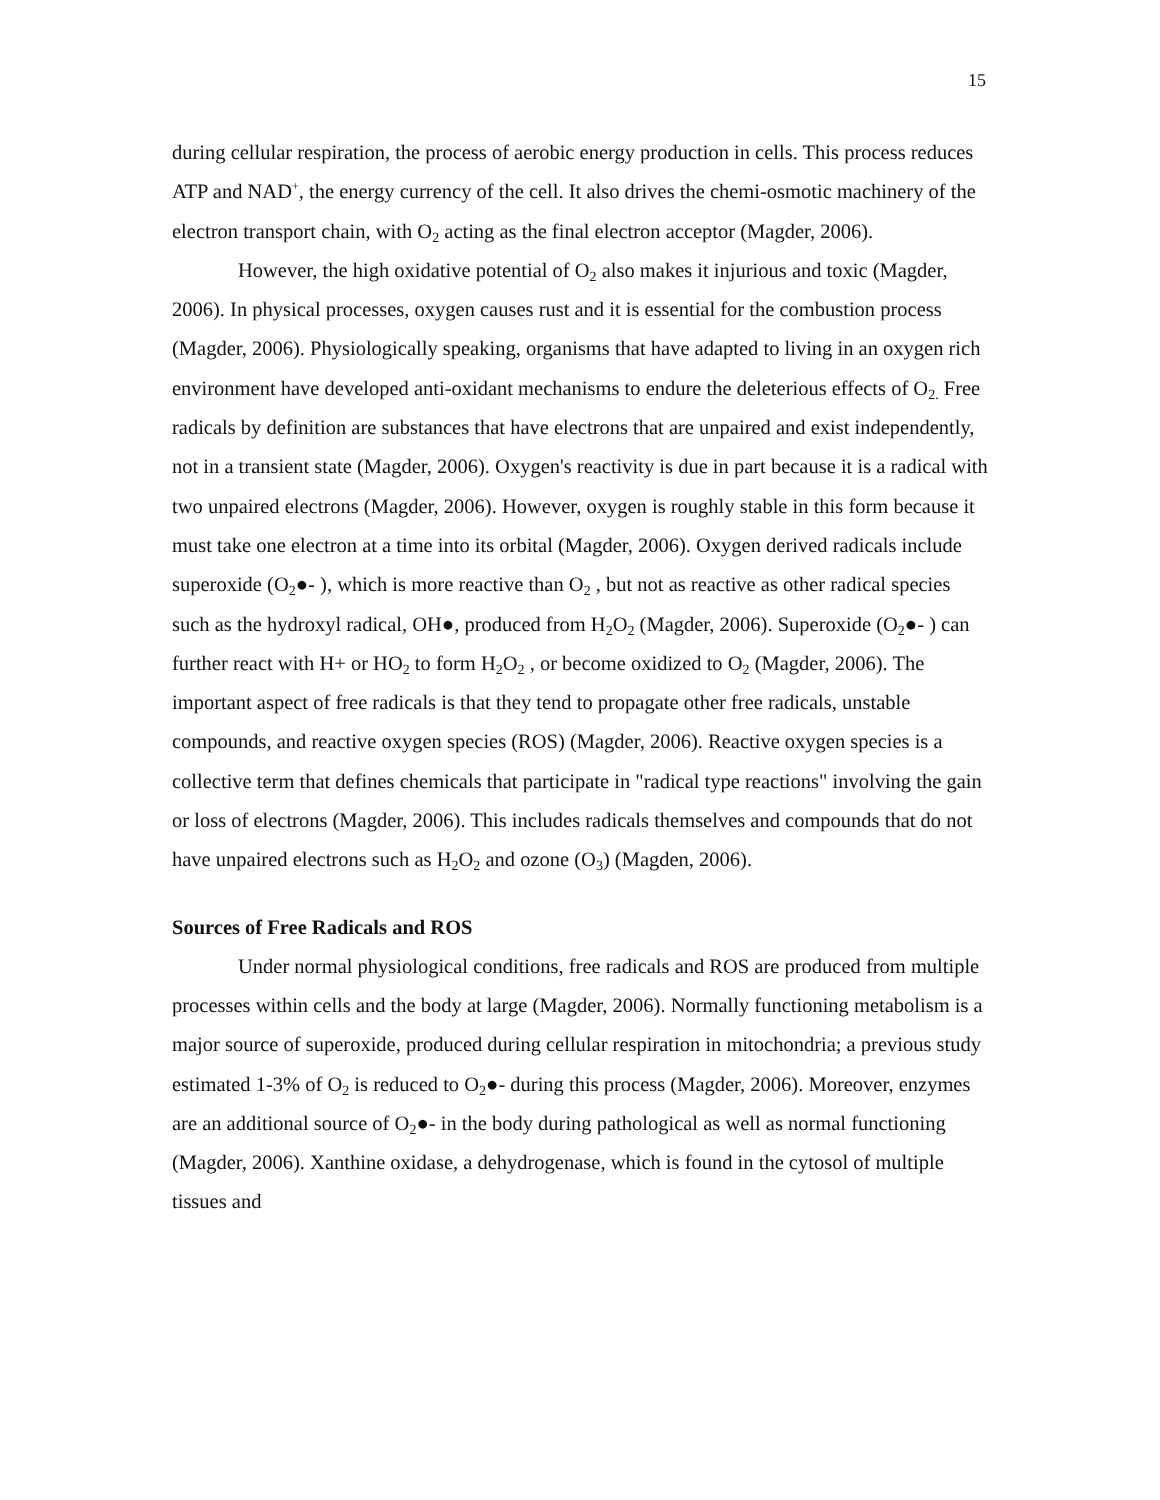15
during cellular respiration, the process of aerobic energy production in cells. This process reduces ATP and NAD<sup>+</sup>, the energy currency of the cell. It also drives the chemi-osmotic machinery of the electron transport chain, with O<sub>2</sub> acting as the final electron acceptor (Magder, 2006).
However, the high oxidative potential of O<sub>2</sub> also makes it injurious and toxic (Magder, 2006). In physical processes, oxygen causes rust and it is essential for the combustion process (Magder, 2006). Physiologically speaking, organisms that have adapted to living in an oxygen rich environment have developed anti-oxidant mechanisms to endure the deleterious effects of O<sub>2.</sub> Free radicals by definition are substances that have electrons that are unpaired and exist independently, not in a transient state (Magder, 2006). Oxygen's reactivity is due in part because it is a radical with two unpaired electrons (Magder, 2006). However, oxygen is roughly stable in this form because it must take one electron at a time into its orbital (Magder, 2006). Oxygen derived radicals include superoxide (O<sub>2</sub>●- ), which is more reactive than O<sub>2</sub> , but not as reactive as other radical species such as the hydroxyl radical, OH●, produced from H<sub>2</sub>O<sub>2</sub> (Magder, 2006). Superoxide (O<sub>2</sub>●- ) can further react with H+ or HO<sub>2</sub> to form H<sub>2</sub>O<sub>2</sub> , or become oxidized to O<sub>2</sub> (Magder, 2006). The important aspect of free radicals is that they tend to propagate other free radicals, unstable compounds, and reactive oxygen species (ROS) (Magder, 2006). Reactive oxygen species is a collective term that defines chemicals that participate in "radical type reactions" involving the gain or loss of electrons (Magder, 2006). This includes radicals themselves and compounds that do not have unpaired electrons such as H<sub>2</sub>O<sub>2</sub> and ozone (O<sub>3</sub>) (Magden, 2006).
Sources of Free Radicals and ROS
Under normal physiological conditions, free radicals and ROS are produced from multiple processes within cells and the body at large (Magder, 2006). Normally functioning metabolism is a major source of superoxide, produced during cellular respiration in mitochondria; a previous study estimated 1-3% of O<sub>2</sub> is reduced to O<sub>2</sub>●- during this process (Magder, 2006). Moreover, enzymes are an additional source of O<sub>2</sub>●- in the body during pathological as well as normal functioning (Magder, 2006). Xanthine oxidase, a dehydrogenase, which is found in the cytosol of multiple tissues and